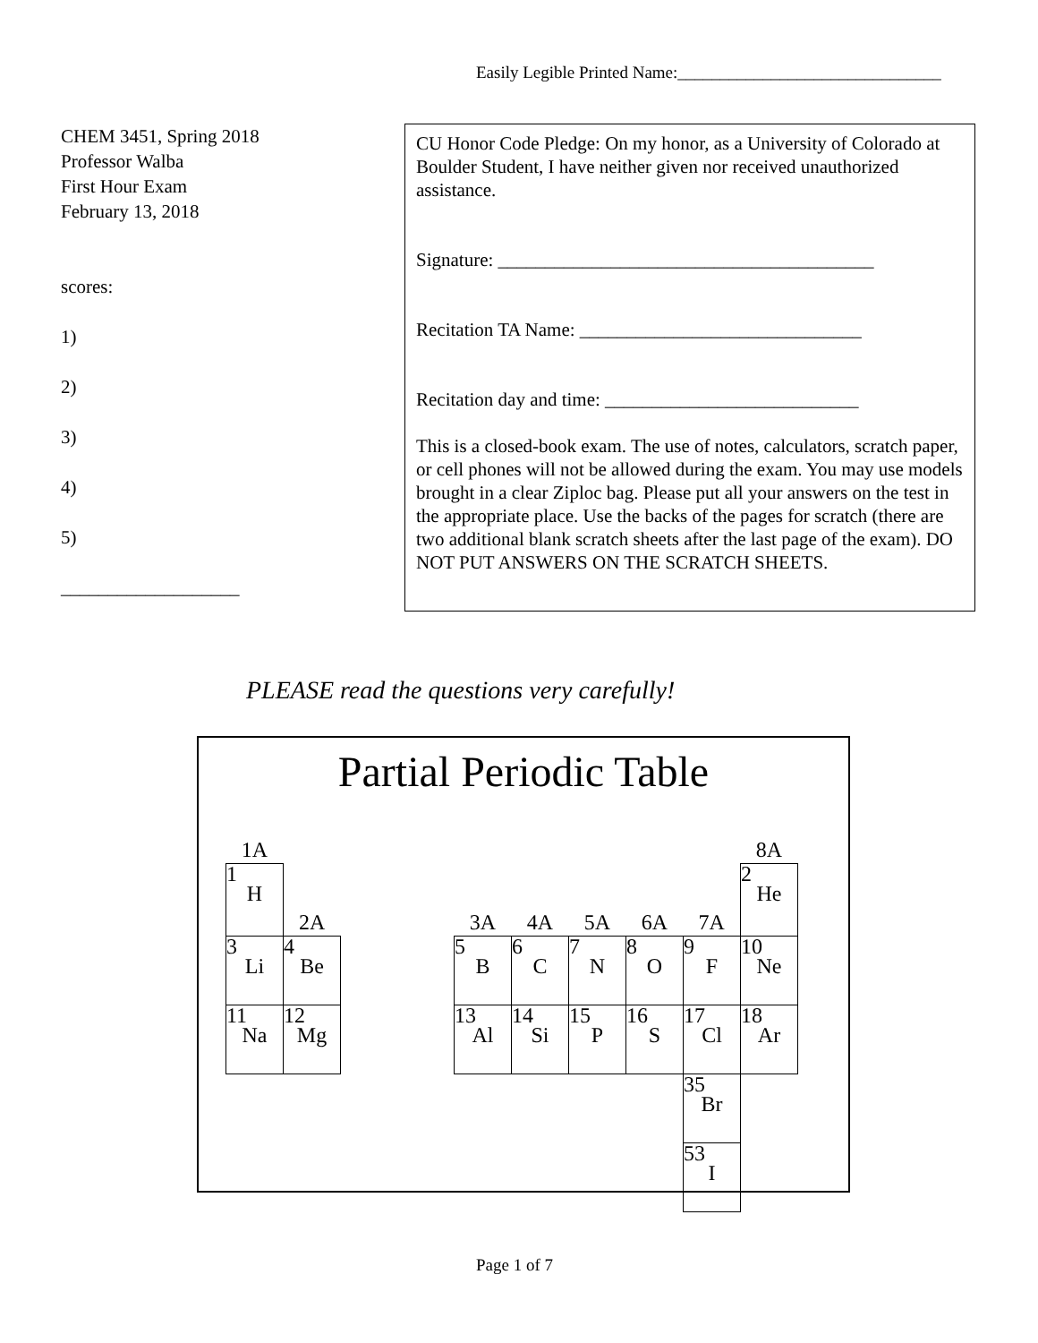Easily Legible Printed Name:_______________________________
CHEM 3451, Spring 2018
Professor Walba
First Hour Exam
February 13, 2018
scores:
1)
2)
3)
4)
5)
___________________
CU Honor Code Pledge: On my honor, as a University of Colorado at Boulder Student, I have neither given nor received unauthorized assistance.
Signature: ________________________________________
Recitation TA Name: ______________________________
Recitation day and time: ___________________________
This is a closed-book exam. The use of notes, calculators, scratch paper, or cell phones will not be allowed during the exam. You may use models brought in a clear Ziploc bag. Please put all your answers on the test in the appropriate place. Use the backs of the pages for scratch (there are two additional blank scratch sheets after the last page of the exam). DO NOT PUT ANSWERS ON THE SCRATCH SHEETS.
PLEASE read the questions very carefully!
Partial Periodic Table
| 1A | | | | | | | | | 8A |
| 1 H | 2A | | | 3A | 4A | 5A | 6A | 7A | 2 He |
| 3 Li | 4 Be | | | 5 B | 6 C | 7 N | 8 O | 9 F | 10 Ne |
| 11 Na | 12 Mg | | | 13 Al | 14 Si | 15 P | 16 S | 17 Cl | 18 Ar |
| | | | | | | | | 35 Br | |
| | | | | | | | | 53 I | |
Page 1 of 7